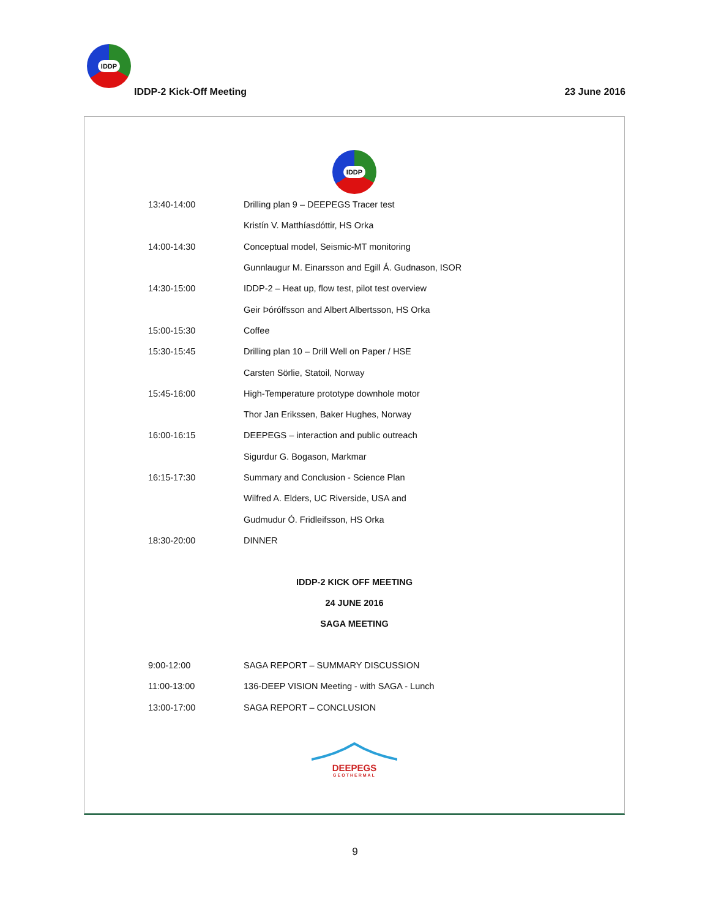IDDP
IDDP-2 Kick-Off Meeting 23 June 2016
IDDP
| 13:40-14:00 | Drilling plan 9 – DEEPEGS Tracer test |
| | Kristín V. Matthíasdóttir, HS Orka |
| 14:00-14:30 | Conceptual model, Seismic-MT monitoring |
| | Gunnlaugur M. Einarsson and Egill Á. Gudnason, ISOR |
| 14:30-15:00 | IDDP-2 – Heat up, flow test, pilot test overview |
| | Geir Þórólfsson and Albert Albertsson, HS Orka |
| 15:00-15:30 | Coffee |
| 15:30-15:45 | Drilling plan 10 – Drill Well on Paper / HSE |
| | Carsten Sörlie, Statoil, Norway |
| 15:45-16:00 | High-Temperature prototype downhole motor |
| | Thor Jan Erikssen, Baker Hughes, Norway |
| 16:00-16:15 | DEEPEGS – interaction and public outreach |
| | Sigurdur G. Bogason, Markmar |
| 16:15-17:30 | Summary and Conclusion - Science Plan |
| | Wilfred A. Elders, UC Riverside, USA and |
| | Gudmudur Ó. Fridleifsson, HS Orka |
| 18:30-20:00 | DINNER |
IDDP-2 KICK OFF MEETING
24 JUNE 2016
SAGA MEETING
| 9:00-12:00 | SAGA REPORT – SUMMARY DISCUSSION |
| 11:00-13:00 | 136-DEEP VISION Meeting - with SAGA - Lunch |
| 13:00-17:00 | SAGA REPORT – CONCLUSION |
DEEPEGS
GEOTHERMAL
9